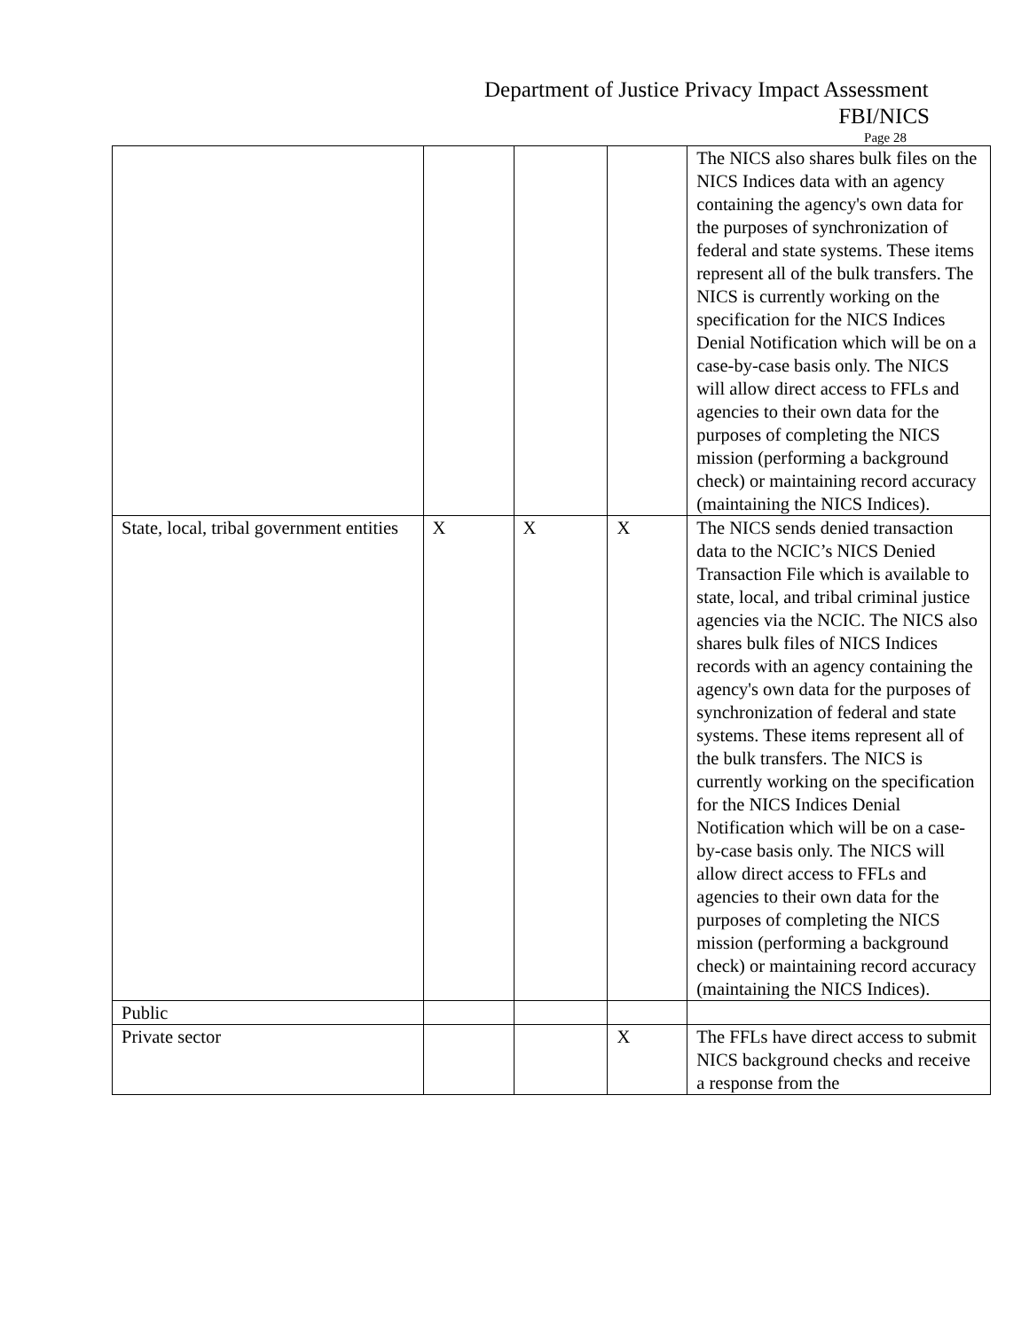Department of Justice Privacy Impact Assessment
FBI/NICS
Page 28
| | | | | The NICS also shares bulk files on the NICS Indices data with an agency containing the agency's own data for the purposes of synchronization of federal and state systems. These items represent all of the bulk transfers. The NICS is currently working on the specification for the NICS Indices Denial Notification which will be on a case-by-case basis only. The NICS will allow direct access to FFLs and agencies to their own data for the purposes of completing the NICS mission (performing a background check) or maintaining record accuracy (maintaining the NICS Indices). |
| State, local, tribal government entities | X | X | X | The NICS sends denied transaction data to the NCIC’s NICS Denied Transaction File which is available to state, local, and tribal criminal justice agencies via the NCIC. The NICS also shares bulk files of NICS Indices records with an agency containing the agency's own data for the purposes of synchronization of federal and state systems. These items represent all of the bulk transfers. The NICS is currently working on the specification for the NICS Indices Denial Notification which will be on a case-by-case basis only. The NICS will allow direct access to FFLs and agencies to their own data for the purposes of completing the NICS mission (performing a background check) or maintaining record accuracy (maintaining the NICS Indices). |
| Public | | | | |
| Private sector | | | X | The FFLs have direct access to submit NICS background checks and receive a response from the |